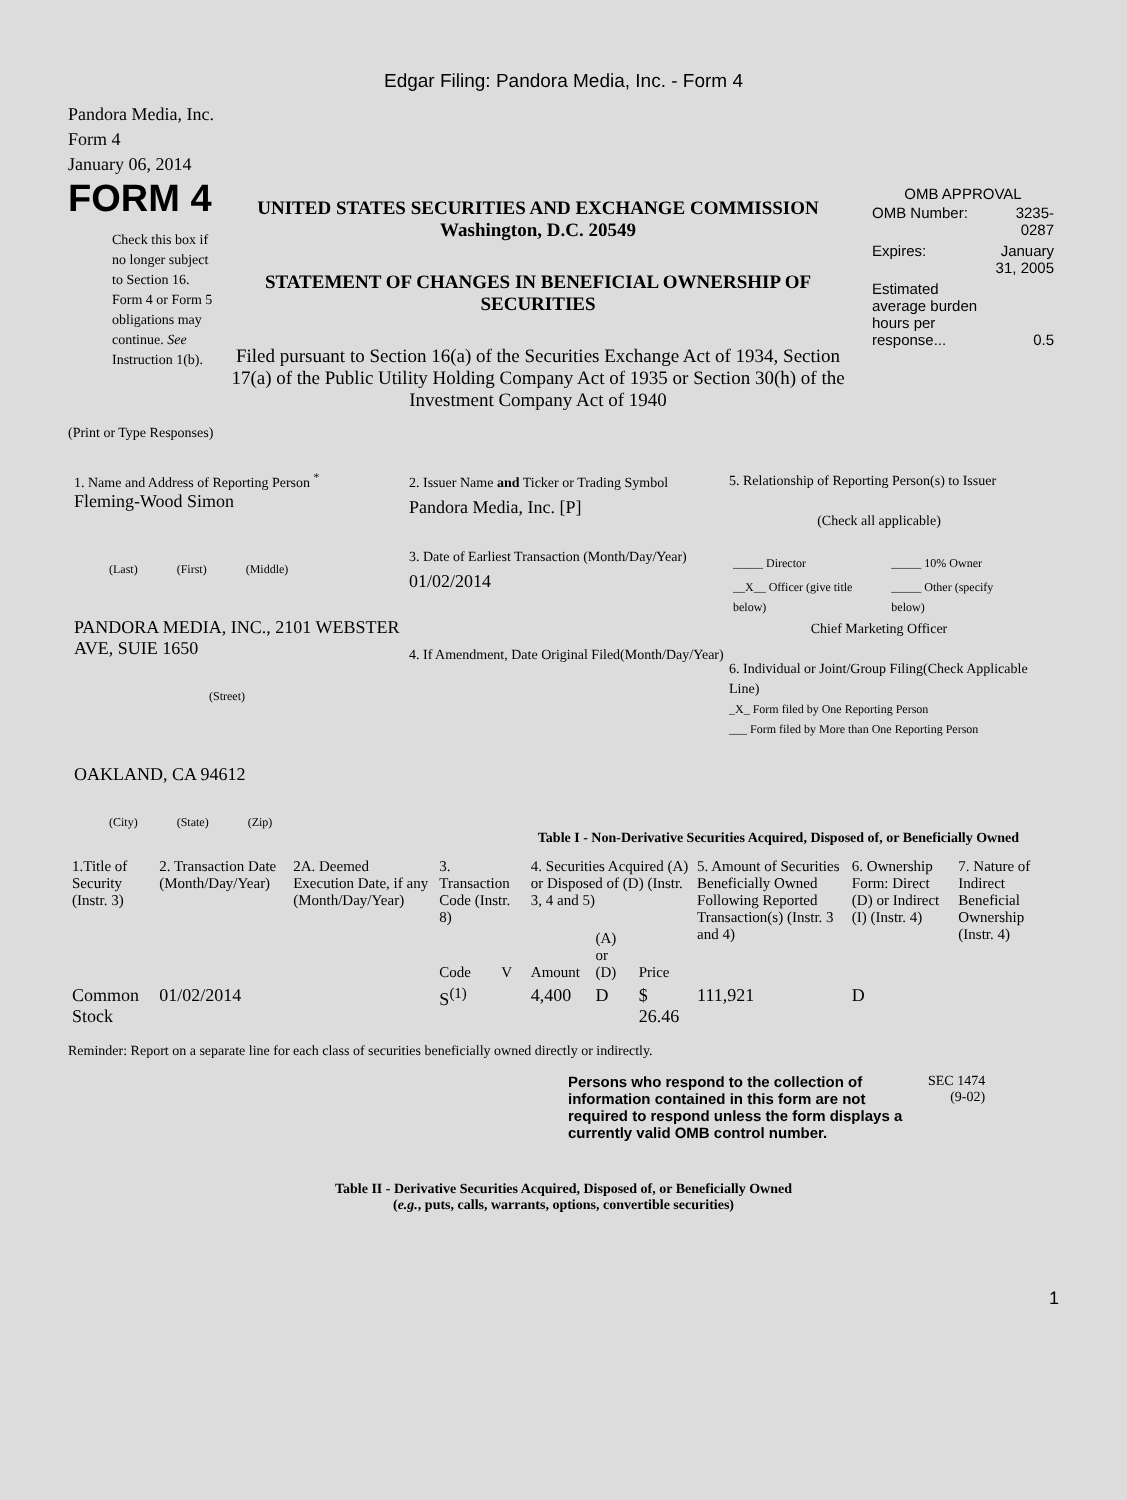Edgar Filing: Pandora Media, Inc. - Form 4
Pandora Media, Inc.
Form 4
January 06, 2014
FORM 4
Check this box if no longer subject to Section 16. Form 4 or Form 5 obligations may continue. See Instruction 1(b).
UNITED STATES SECURITIES AND EXCHANGE COMMISSION
Washington, D.C. 20549
STATEMENT OF CHANGES IN BENEFICIAL OWNERSHIP OF SECURITIES
Filed pursuant to Section 16(a) of the Securities Exchange Act of 1934, Section 17(a) of the Public Utility Holding Company Act of 1935 or Section 30(h) of the Investment Company Act of 1940
OMB APPROVAL
| OMB Number: | 3235-0287 |
| Expires: | January 31, 2005 |
| Estimated average burden hours per response... | 0.5 |
(Print or Type Responses)
1. Name and Address of Reporting Person <sup>*</sup>
Fleming-Wood Simon
(Last) (First) (Middle)
PANDORA MEDIA, INC., 2101 WEBSTER AVE, SUIE 1650
(Street)
OAKLAND, CA 94612
(City) (State) (Zip)
2. Issuer Name and Ticker or Trading Symbol
Pandora Media, Inc. [P]
3. Date of Earliest Transaction (Month/Day/Year)
01/02/2014
4. If Amendment, Date Original Filed(Month/Day/Year)
5. Relationship of Reporting Person(s) to Issuer
(Check all applicable)
| _____ Director | _____ 10% Owner |
| __X__ Officer (give title below) | _____ Other (specify below) |
Chief Marketing Officer
6. Individual or Joint/Group Filing(Check Applicable Line)
_X_ Form filed by One Reporting Person
___ Form filed by More than One Reporting Person
Table I - Non-Derivative Securities Acquired, Disposed of, or Beneficially Owned
| 1.Title of Security (Instr. 3) | 2. Transaction Date (Month/Day/Year) | 2A. Deemed Execution Date, if any (Month/Day/Year) | 3. Transaction Code (Instr. 8) | | 4. Securities Acquired (A) or Disposed of (D) (Instr. 3, 4 and 5) | | | 5. Amount of Securities Beneficially Owned Following Reported Transaction(s) (Instr. 3 and 4) | 6. Ownership Form: Direct (D) or Indirect (I) (Instr. 4) | 7. Nature of Indirect Beneficial Ownership (Instr. 4) |
| --- | --- | --- | --- | --- | --- | --- | --- | --- | --- | --- |
| | | | Code | V | Amount | (A) or (D) | Price | | | |
| Common Stock | 01/02/2014 | | S<sup>(1)</sup> | | 4,400 | D | $ 26.46 | 111,921 | D | |
Reminder: Report on a separate line for each class of securities beneficially owned directly or indirectly.
Persons who respond to the collection of information contained in this form are not required to respond unless the form displays a currently valid OMB control number.
SEC 1474
(9-02)
Table II - Derivative Securities Acquired, Disposed of, or Beneficially Owned
(e.g., puts, calls, warrants, options, convertible securities)
1